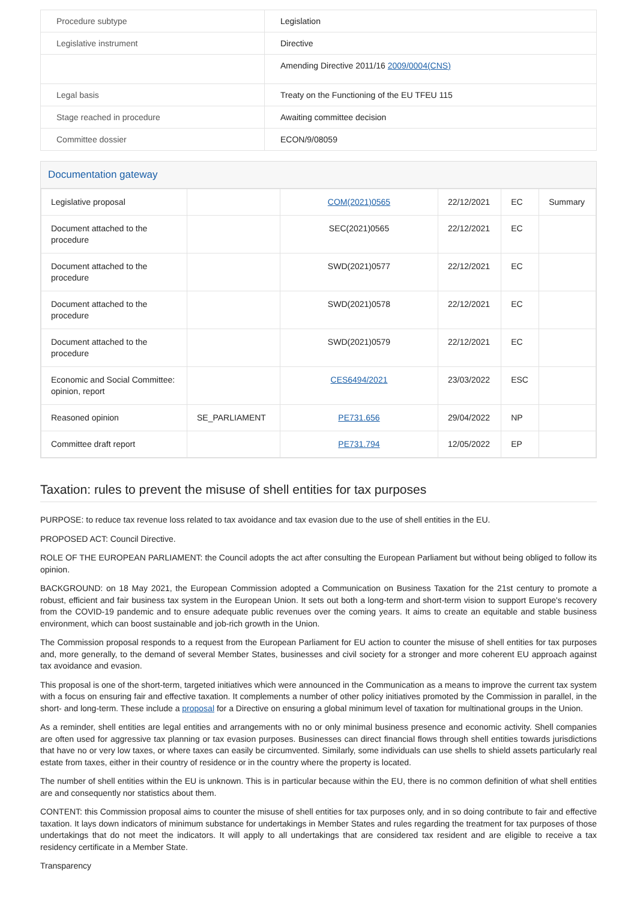| Procedure subtype | Legislation |
| Legislative instrument | Directive |
| | Amending Directive 2011/16 2009/0004(CNS) |
| Legal basis | Treaty on the Functioning of the EU TFEU 115 |
| Stage reached in procedure | Awaiting committee decision |
| Committee dossier | ECON/9/08059 |
Documentation gateway
| Legislative proposal | | COM(2021)0565 | 22/12/2021 | EC | Summary |
| Document attached to the procedure | | SEC(2021)0565 | 22/12/2021 | EC | |
| Document attached to the procedure | | SWD(2021)0577 | 22/12/2021 | EC | |
| Document attached to the procedure | | SWD(2021)0578 | 22/12/2021 | EC | |
| Document attached to the procedure | | SWD(2021)0579 | 22/12/2021 | EC | |
| Economic and Social Committee: opinion, report | | CES6494/2021 | 23/03/2022 | ESC | |
| Reasoned opinion | SE_PARLIAMENT | PE731.656 | 29/04/2022 | NP | |
| Committee draft report | | PE731.794 | 12/05/2022 | EP | |
Taxation: rules to prevent the misuse of shell entities for tax purposes
PURPOSE: to reduce tax revenue loss related to tax avoidance and tax evasion due to the use of shell entities in the EU.
PROPOSED ACT: Council Directive.
ROLE OF THE EUROPEAN PARLIAMENT: the Council adopts the act after consulting the European Parliament but without being obliged to follow its opinion.
BACKGROUND: on 18 May 2021, the European Commission adopted a Communication on Business Taxation for the 21st century to promote a robust, efficient and fair business tax system in the European Union. It sets out both a long-term and short-term vision to support Europe's recovery from the COVID-19 pandemic and to ensure adequate public revenues over the coming years. It aims to create an equitable and stable business environment, which can boost sustainable and job-rich growth in the Union.
The Commission proposal responds to a request from the European Parliament for EU action to counter the misuse of shell entities for tax purposes and, more generally, to the demand of several Member States, businesses and civil society for a stronger and more coherent EU approach against tax avoidance and evasion.
This proposal is one of the short-term, targeted initiatives which were announced in the Communication as a means to improve the current tax system with a focus on ensuring fair and effective taxation. It complements a number of other policy initiatives promoted by the Commission in parallel, in the short- and long-term. These include a proposal for a Directive on ensuring a global minimum level of taxation for multinational groups in the Union.
As a reminder, shell entities are legal entities and arrangements with no or only minimal business presence and economic activity. Shell companies are often used for aggressive tax planning or tax evasion purposes. Businesses can direct financial flows through shell entities towards jurisdictions that have no or very low taxes, or where taxes can easily be circumvented. Similarly, some individuals can use shells to shield assets particularly real estate from taxes, either in their country of residence or in the country where the property is located.
The number of shell entities within the EU is unknown. This is in particular because within the EU, there is no common definition of what shell entities are and consequently nor statistics about them.
CONTENT: this Commission proposal aims to counter the misuse of shell entities for tax purposes only, and in so doing contribute to fair and effective taxation. It lays down indicators of minimum substance for undertakings in Member States and rules regarding the treatment for tax purposes of those undertakings that do not meet the indicators. It will apply to all undertakings that are considered tax resident and are eligible to receive a tax residency certificate in a Member State.
Transparency